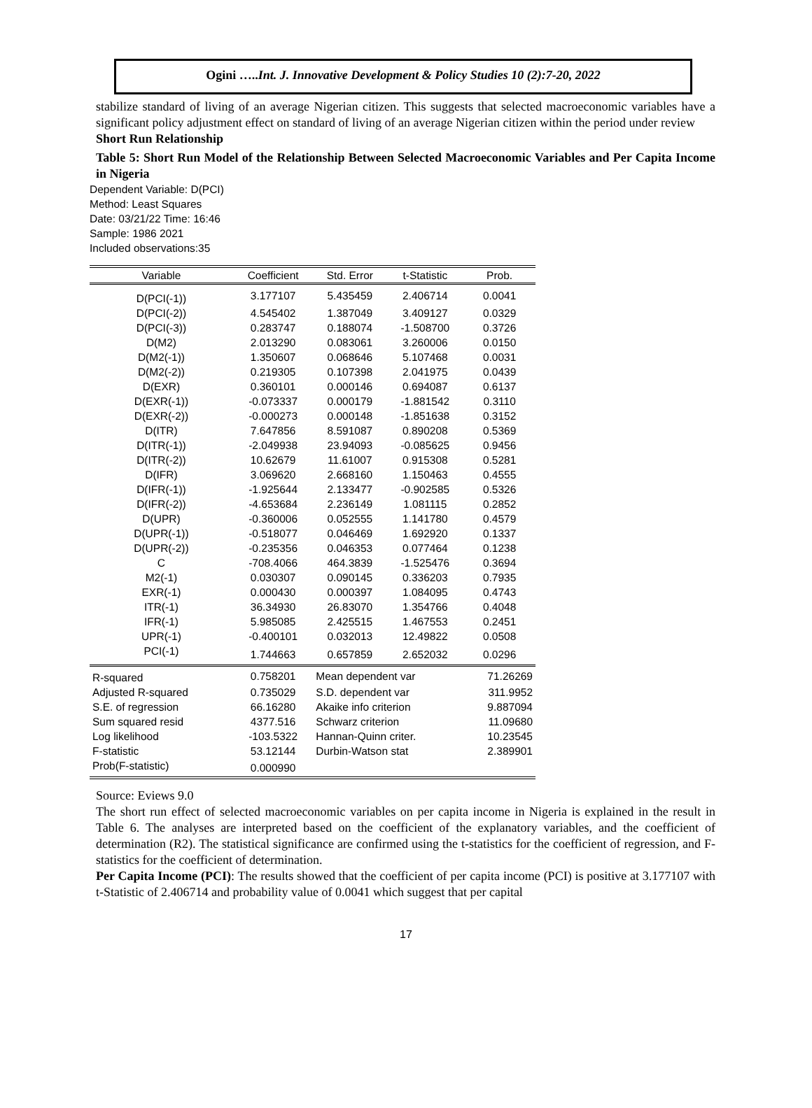Ogini …..Int. J. Innovative Development & Policy Studies 10 (2):7-20, 2022
stabilize standard of living of an average Nigerian citizen. This suggests that selected macroeconomic variables have a significant policy adjustment effect on standard of living of an average Nigerian citizen within the period under review
Short Run Relationship
Table 5: Short Run Model of the Relationship Between Selected Macroeconomic Variables and Per Capita Income in Nigeria
Dependent Variable: D(PCI)
Method: Least Squares
Date: 03/21/22 Time: 16:46
Sample: 1986 2021
Included observations:35
| Variable | Coefficient | Std. Error | t-Statistic | Prob. |
| --- | --- | --- | --- | --- |
| D(PCI(-1)) | 3.177107 | 5.435459 | 2.406714 | 0.0041 |
| D(PCI(-2)) | 4.545402 | 1.387049 | 3.409127 | 0.0329 |
| D(PCI(-3)) | 0.283747 | 0.188074 | -1.508700 | 0.3726 |
| D(M2) | 2.013290 | 0.083061 | 3.260006 | 0.0150 |
| D(M2(-1)) | 1.350607 | 0.068646 | 5.107468 | 0.0031 |
| D(M2(-2)) | 0.219305 | 0.107398 | 2.041975 | 0.0439 |
| D(EXR) | 0.360101 | 0.000146 | 0.694087 | 0.6137 |
| D(EXR(-1)) | -0.073337 | 0.000179 | -1.881542 | 0.3110 |
| D(EXR(-2)) | -0.000273 | 0.000148 | -1.851638 | 0.3152 |
| D(ITR) | 7.647856 | 8.591087 | 0.890208 | 0.5369 |
| D(ITR(-1)) | -2.049938 | 23.94093 | -0.085625 | 0.9456 |
| D(ITR(-2)) | 10.62679 | 11.61007 | 0.915308 | 0.5281 |
| D(IFR) | 3.069620 | 2.668160 | 1.150463 | 0.4555 |
| D(IFR(-1)) | -1.925644 | 2.133477 | -0.902585 | 0.5326 |
| D(IFR(-2)) | -4.653684 | 2.236149 | 1.081115 | 0.2852 |
| D(UPR) | -0.360006 | 0.052555 | 1.141780 | 0.4579 |
| D(UPR(-1)) | -0.518077 | 0.046469 | 1.692920 | 0.1337 |
| D(UPR(-2)) | -0.235356 | 0.046353 | 0.077464 | 0.1238 |
| C | -708.4066 | 464.3839 | -1.525476 | 0.3694 |
| M2(-1) | 0.030307 | 0.090145 | 0.336203 | 0.7935 |
| EXR(-1) | 0.000430 | 0.000397 | 1.084095 | 0.4743 |
| ITR(-1) | 36.34930 | 26.83070 | 1.354766 | 0.4048 |
| IFR(-1) | 5.985085 | 2.425515 | 1.467553 | 0.2451 |
| UPR(-1) | -0.400101 | 0.032013 | 12.49822 | 0.0508 |
| PCI(-1) | 1.744663 | 0.657859 | 2.652032 | 0.0296 |
| R-squared | 0.758201 | Mean dependent var | | 71.26269 |
| Adjusted R-squared | 0.735029 | S.D. dependent var | | 311.9952 |
| S.E. of regression | 66.16280 | Akaike info criterion | | 9.887094 |
| Sum squared resid | 4377.516 | Schwarz criterion | | 11.09680 |
| Log likelihood | -103.5322 | Hannan-Quinn criter. | | 10.23545 |
| F-statistic | 53.12144 | Durbin-Watson stat | | 2.389901 |
| Prob(F-statistic) | 0.000990 | | | |
Source: Eviews 9.0
The short run effect of selected macroeconomic variables on per capita income in Nigeria is explained in the result in Table 6. The analyses are interpreted based on the coefficient of the explanatory variables, and the coefficient of determination (R2). The statistical significance are confirmed using the t-statistics for the coefficient of regression, and F-statistics for the coefficient of determination.
Per Capita Income (PCI): The results showed that the coefficient of per capita income (PCI) is positive at 3.177107 with t-Statistic of 2.406714 and probability value of 0.0041 which suggest that per capital
17